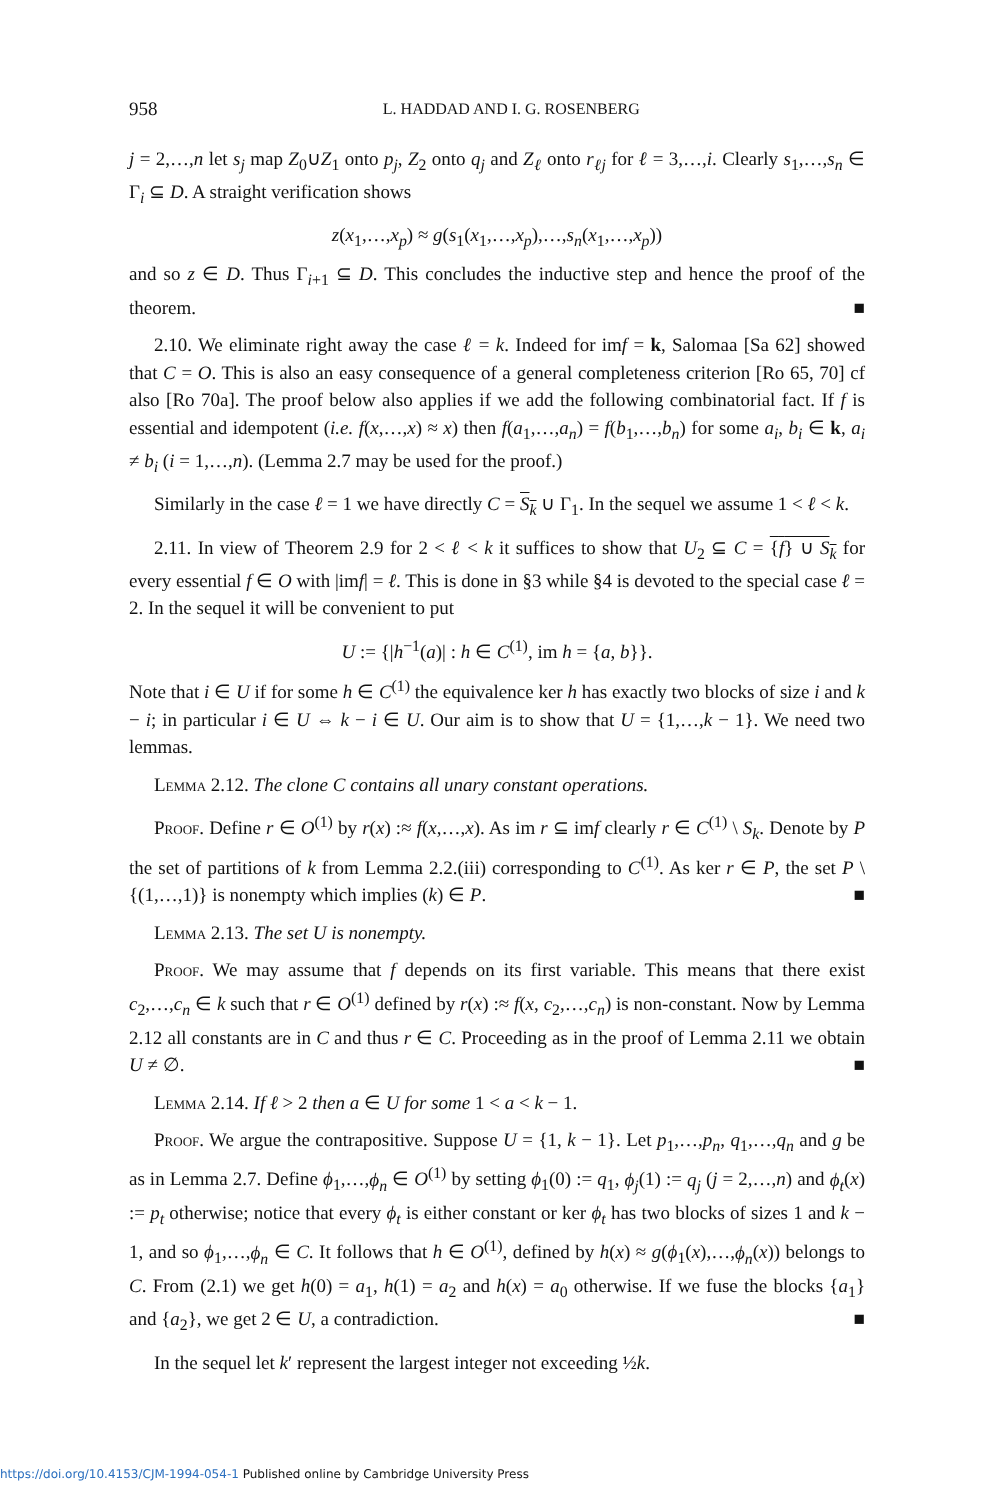958 L. HADDAD AND I. G. ROSENBERG
j = 2,…,n let s<sub>j</sub> map Z<sub>0</sub>∪Z<sub>1</sub> onto p<sub>j</sub>, Z<sub>2</sub> onto q<sub>j</sub> and Z<sub>ℓ</sub> onto r<sub>ℓj</sub> for ℓ = 3,…,i. Clearly s<sub>1</sub>,…,s<sub>n</sub> ∈ Γ<sub>i</sub> ⊆ D. A straight verification shows
z(x<sub>1</sub>,…,x<sub>p</sub>) ≈ g(s<sub>1</sub>(x<sub>1</sub>,…,x<sub>p</sub>),…,s<sub>n</sub>(x<sub>1</sub>,…,x<sub>p</sub>))
and so z ∈ D. Thus Γ<sub>i+1</sub> ⊆ D. This concludes the inductive step and hence the proof of the theorem. ■
2.10. We eliminate right away the case ℓ = k. Indeed for imf = k, Salomaa [Sa 62] showed that C = O. This is also an easy consequence of a general completeness criterion [Ro 65, 70] cf also [Ro 70a]. The proof below also applies if we add the following combinatorial fact. If f is essential and idempotent (i.e. f(x,…,x) ≈ x) then f(a<sub>1</sub>,…,a<sub>n</sub>) = f(b<sub>1</sub>,…,b<sub>n</sub>) for some a<sub>i</sub>, b<sub>i</sub> ∈ k, a<sub>i</sub> ≠ b<sub>i</sub> (i = 1,…,n). (Lemma 2.7 may be used for the proof.)
Similarly in the case ℓ = 1 we have directly C = S<sub>k</sub> ∪ Γ<sub>1</sub>. In the sequel we assume 1 < ℓ < k.
2.11. In view of Theorem 2.9 for 2 < ℓ < k it suffices to show that U<sub>2</sub> ⊆ C = {f} ∪ S<sub>k</sub> for every essential f ∈ O with |imf| = ℓ. This is done in §3 while §4 is devoted to the special case ℓ = 2. In the sequel it will be convenient to put
U := {|h<sup>−1</sup>(a)| : h ∈ C<sup>(1)</sup>, im h = {a, b}}.
Note that i ∈ U if for some h ∈ C<sup>(1)</sup> the equivalence ker h has exactly two blocks of size i and k − i; in particular i ∈ U ⇔ k − i ∈ U. Our aim is to show that U = {1,…,k − 1}. We need two lemmas.
Lemma 2.12. The clone C contains all unary constant operations.
Proof. Define r ∈ O<sup>(1)</sup> by r(x) :≈ f(x,…,x). As im r ⊆ imf clearly r ∈ C<sup>(1)</sup> \ S<sub>k</sub>. Denote by P the set of partitions of k from Lemma 2.2.(iii) corresponding to C<sup>(1)</sup>. As ker r ∈ P, the set P \ {(1,…,1)} is nonempty which implies (k) ∈ P. ■
Lemma 2.13. The set U is nonempty.
Proof. We may assume that f depends on its first variable. This means that there exist c<sub>2</sub>,…,c<sub>n</sub> ∈ k such that r ∈ O<sup>(1)</sup> defined by r(x) :≈ f(x, c<sub>2</sub>,…,c<sub>n</sub>) is non-constant. Now by Lemma 2.12 all constants are in C and thus r ∈ C. Proceeding as in the proof of Lemma 2.11 we obtain U ≠ ∅. ■
Lemma 2.14. If ℓ > 2 then a ∈ U for some 1 < a < k − 1.
Proof. We argue the contrapositive. Suppose U = {1, k − 1}. Let p<sub>1</sub>,…,p<sub>n</sub>, q<sub>1</sub>,…,q<sub>n</sub> and g be as in Lemma 2.7. Define ϕ<sub>1</sub>,…,ϕ<sub>n</sub> ∈ O<sup>(1)</sup> by setting ϕ<sub>1</sub>(0) := q<sub>1</sub>, ϕ<sub>j</sub>(1) := q<sub>j</sub> (j = 2,…,n) and ϕ<sub>t</sub>(x) := p<sub>t</sub> otherwise; notice that every ϕ<sub>t</sub> is either constant or ker ϕ<sub>t</sub> has two blocks of sizes 1 and k − 1, and so ϕ<sub>1</sub>,…,ϕ<sub>n</sub> ∈ C. It follows that h ∈ O<sup>(1)</sup>, defined by h(x) ≈ g(ϕ<sub>1</sub>(x),…,ϕ<sub>n</sub>(x)) belongs to C. From (2.1) we get h(0) = a<sub>1</sub>, h(1) = a<sub>2</sub> and h(x) = a<sub>0</sub> otherwise. If we fuse the blocks {a<sub>1</sub>} and {a<sub>2</sub>}, we get 2 ∈ U, a contradiction. ■
In the sequel let k′ represent the largest integer not exceeding ½k.
https://doi.org/10.4153/CJM-1994-054-1 Published online by Cambridge University Press